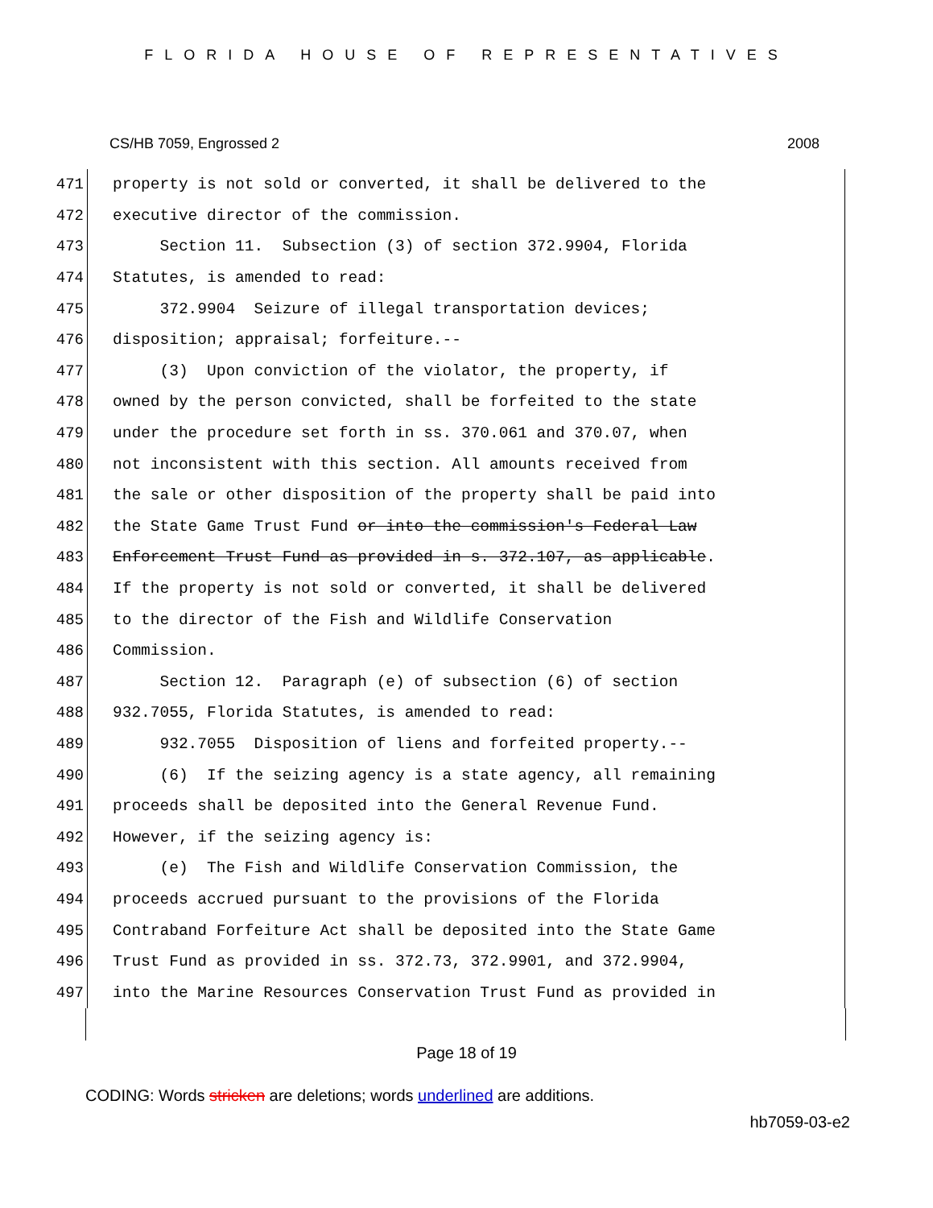FLORIDA HOUSE OF REPRESENTATIVES
CS/HB 7059, Engrossed 2 2008
471
property is not sold or converted, it shall be delivered to the
472
executive director of the commission.
473
Section 11. Subsection (3) of section 372.9904, Florida
474
Statutes, is amended to read:
475
372.9904 Seizure of illegal transportation devices;
476
disposition; appraisal; forfeiture.--
477
(3) Upon conviction of the violator, the property, if
478
owned by the person convicted, shall be forfeited to the state
479
under the procedure set forth in ss. 370.061 and 370.07, when
480
not inconsistent with this section. All amounts received from
481
the sale or other disposition of the property shall be paid into
482
the State Game Trust Fund or into the commission's Federal Law
483
Enforcement Trust Fund as provided in s. 372.107, as applicable.
484
If the property is not sold or converted, it shall be delivered
485
to the director of the Fish and Wildlife Conservation
486
Commission.
487
Section 12. Paragraph (e) of subsection (6) of section
488
932.7055, Florida Statutes, is amended to read:
489
932.7055 Disposition of liens and forfeited property.--
490
(6) If the seizing agency is a state agency, all remaining
491
proceeds shall be deposited into the General Revenue Fund.
492
However, if the seizing agency is:
493
(e) The Fish and Wildlife Conservation Commission, the
494
proceeds accrued pursuant to the provisions of the Florida
495
Contraband Forfeiture Act shall be deposited into the State Game
496
Trust Fund as provided in ss. 372.73, 372.9901, and 372.9904,
497
into the Marine Resources Conservation Trust Fund as provided in
Page 18 of 19
CODING: Words stricken are deletions; words underlined are additions.
hb7059-03-e2